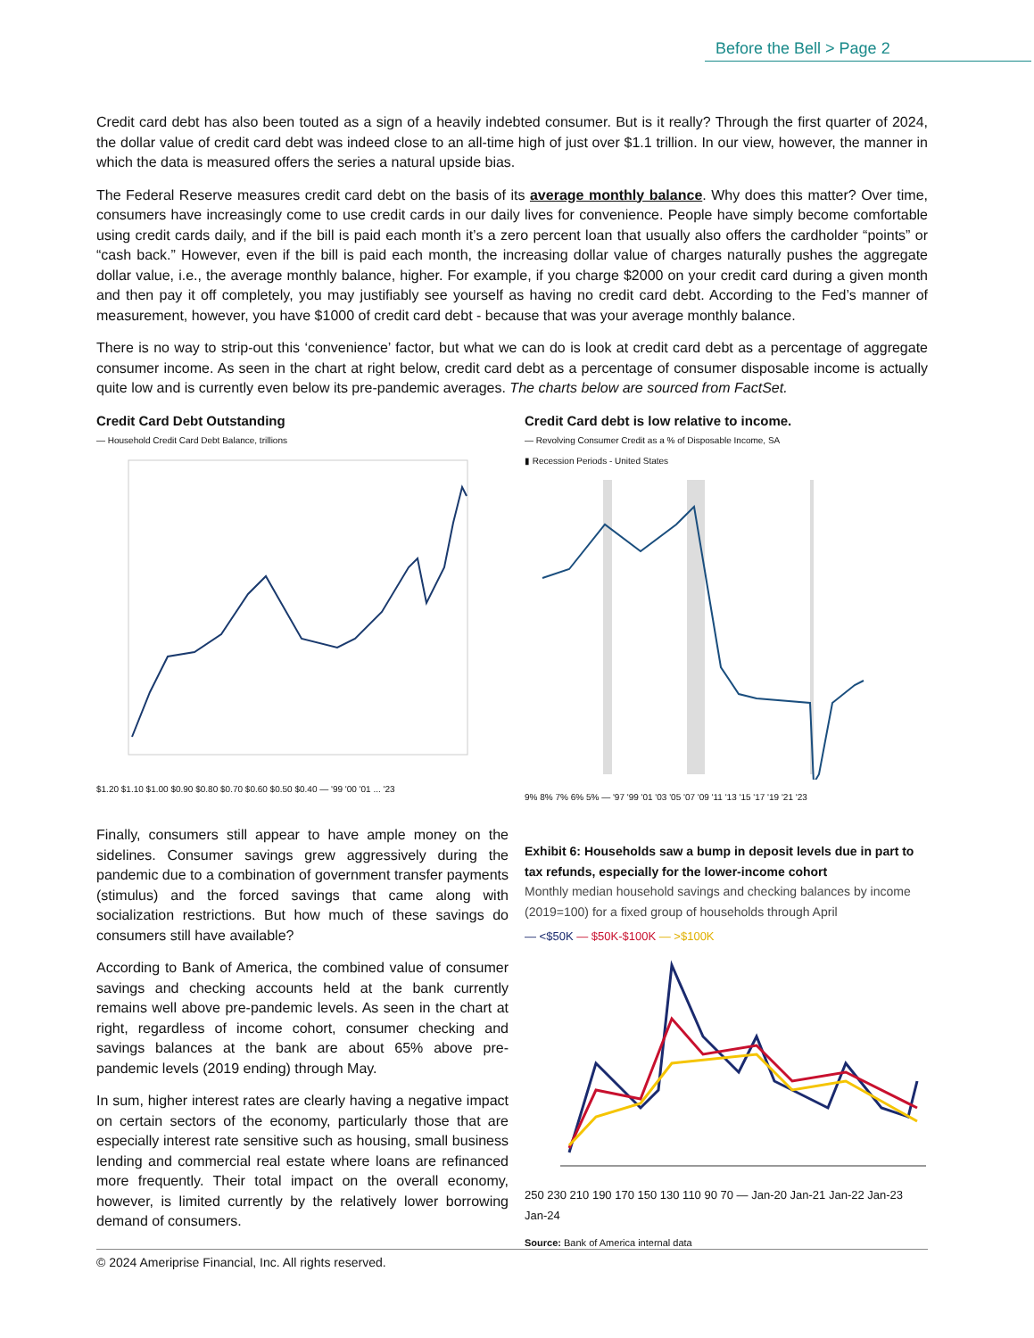Before the Bell > Page 2
Credit card debt has also been touted as a sign of a heavily indebted consumer. But is it really? Through the first quarter of 2024, the dollar value of credit card debt was indeed close to an all-time high of just over $1.1 trillion. In our view, however, the manner in which the data is measured offers the series a natural upside bias.
The Federal Reserve measures credit card debt on the basis of its average monthly balance. Why does this matter? Over time, consumers have increasingly come to use credit cards in our daily lives for convenience. People have simply become comfortable using credit cards daily, and if the bill is paid each month it’s a zero percent loan that usually also offers the cardholder “points” or “cash back.” However, even if the bill is paid each month, the increasing dollar value of charges naturally pushes the aggregate dollar value, i.e., the average monthly balance, higher. For example, if you charge $2000 on your credit card during a given month and then pay it off completely, you may justifiably see yourself as having no credit card debt. According to the Fed’s manner of measurement, however, you have $1000 of credit card debt - because that was your average monthly balance.
There is no way to strip-out this ‘convenience’ factor, but what we can do is look at credit card debt as a percentage of aggregate consumer income. As seen in the chart at right below, credit card debt as a percentage of consumer disposable income is actually quite low and is currently even below its pre-pandemic averages. The charts below are sourced from FactSet.
Credit Card Debt Outstanding
— Household Credit Card Debt Balance, trillions
$1.20 $1.10 $1.00 $0.90 $0.80 $0.70 $0.60 $0.50 $0.40 — '99 '00 '01 ... '23
Credit Card debt is low relative to income.
— Revolving Consumer Credit as a % of Disposable Income, SA
▮ Recession Periods - United States
9% 8% 7% 6% 5% — '97 '99 '01 '03 '05 '07 '09 '11 '13 '15 '17 '19 '21 '23
Finally, consumers still appear to have ample money on the sidelines. Consumer savings grew aggressively during the pandemic due to a combination of government transfer payments (stimulus) and the forced savings that came along with socialization restrictions. But how much of these savings do consumers still have available?
According to Bank of America, the combined value of consumer savings and checking accounts held at the bank currently remains well above pre-pandemic levels. As seen in the chart at right, regardless of income cohort, consumer checking and savings balances at the bank are about 65% above pre-pandemic levels (2019 ending) through May.
In sum, higher interest rates are clearly having a negative impact on certain sectors of the economy, particularly those that are especially interest rate sensitive such as housing, small business lending and commercial real estate where loans are refinanced more frequently. Their total impact on the overall economy, however, is limited currently by the relatively lower borrowing demand of consumers.
Exhibit 6: Households saw a bump in deposit levels due in part to tax refunds, especially for the lower-income cohort
Monthly median household savings and checking balances by income (2019=100) for a fixed group of households through April
— <$50K — $50K-$100K — >$100K
250 230 210 190 170 150 130 110 90 70 — Jan-20 Jan-21 Jan-22 Jan-23 Jan-24
Source: Bank of America internal data
© 2024 Ameriprise Financial, Inc. All rights reserved.